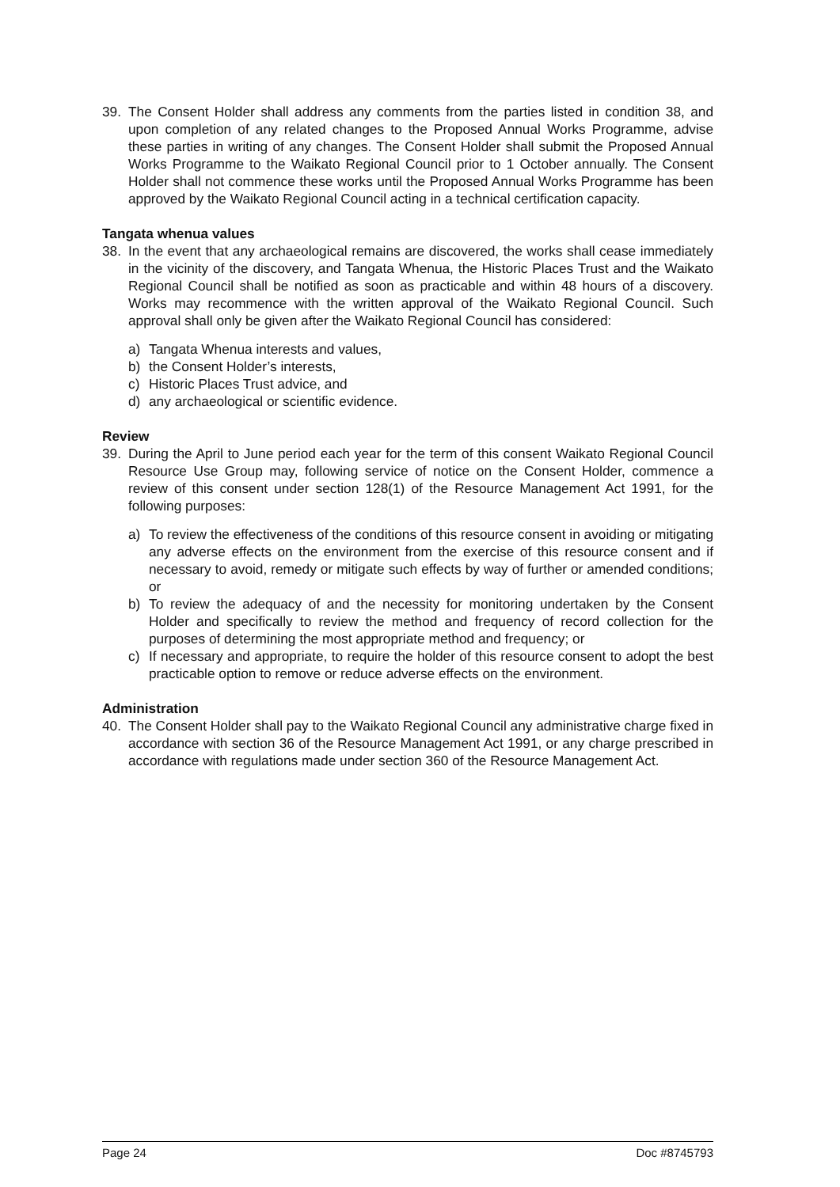39. The Consent Holder shall address any comments from the parties listed in condition 38, and upon completion of any related changes to the Proposed Annual Works Programme, advise these parties in writing of any changes. The Consent Holder shall submit the Proposed Annual Works Programme to the Waikato Regional Council prior to 1 October annually. The Consent Holder shall not commence these works until the Proposed Annual Works Programme has been approved by the Waikato Regional Council acting in a technical certification capacity.
Tangata whenua values
38. In the event that any archaeological remains are discovered, the works shall cease immediately in the vicinity of the discovery, and Tangata Whenua, the Historic Places Trust and the Waikato Regional Council shall be notified as soon as practicable and within 48 hours of a discovery. Works may recommence with the written approval of the Waikato Regional Council. Such approval shall only be given after the Waikato Regional Council has considered:
a) Tangata Whenua interests and values,
b) the Consent Holder’s interests,
c) Historic Places Trust advice, and
d) any archaeological or scientific evidence.
Review
39. During the April to June period each year for the term of this consent Waikato Regional Council Resource Use Group may, following service of notice on the Consent Holder, commence a review of this consent under section 128(1) of the Resource Management Act 1991, for the following purposes:
a) To review the effectiveness of the conditions of this resource consent in avoiding or mitigating any adverse effects on the environment from the exercise of this resource consent and if necessary to avoid, remedy or mitigate such effects by way of further or amended conditions; or
b) To review the adequacy of and the necessity for monitoring undertaken by the Consent Holder and specifically to review the method and frequency of record collection for the purposes of determining the most appropriate method and frequency; or
c) If necessary and appropriate, to require the holder of this resource consent to adopt the best practicable option to remove or reduce adverse effects on the environment.
Administration
40. The Consent Holder shall pay to the Waikato Regional Council any administrative charge fixed in accordance with section 36 of the Resource Management Act 1991, or any charge prescribed in accordance with regulations made under section 360 of the Resource Management Act.
Page 24 Doc #8745793